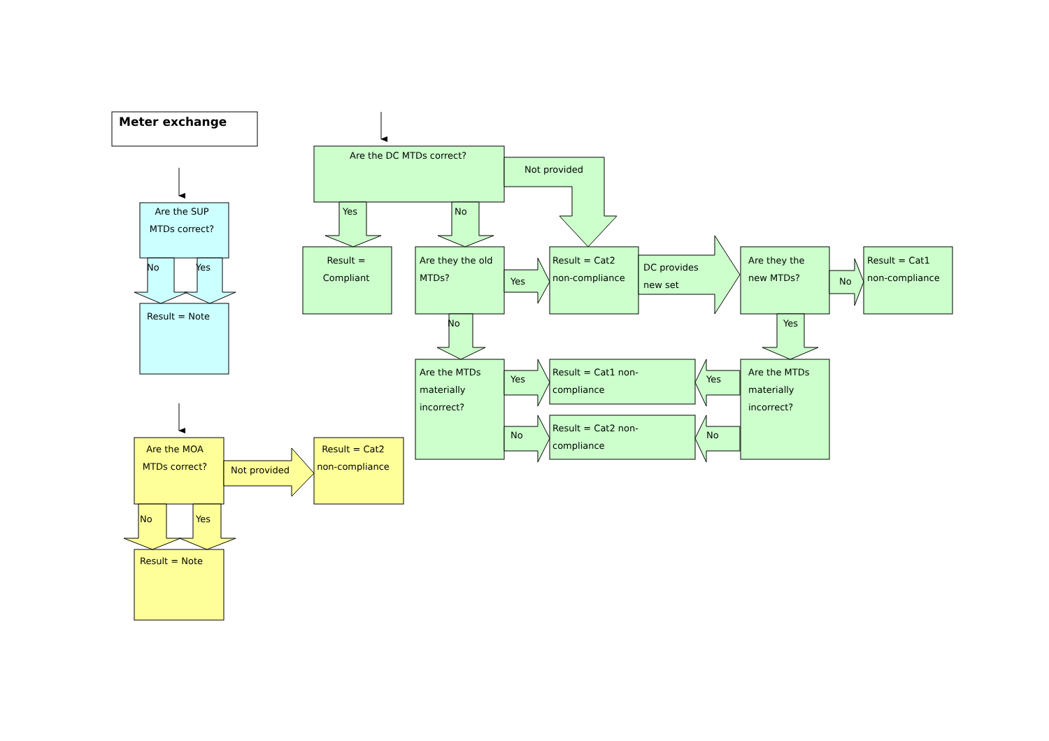Meter exchange
Are the SUP
MTDs correct?
No
Yes
Result = Note
Are the MOA
MTDs correct?
Not provided
Result = Cat2
non-compliance
No
Yes
Result = Note
Are the DC MTDs correct?
Not provided
Yes
No
Result =
Compliant
Are they the old
MTDs?
Yes
Result = Cat2
non-compliance
DC provides
new set
Are they the
new MTDs?
No
Result = Cat1
non-compliance
No
Yes
Are the MTDs
materially
incorrect?
Yes
Result = Cat1 non-
compliance
No
Result = Cat2 non-
compliance
Yes
No
Are the MTDs
materially
incorrect?